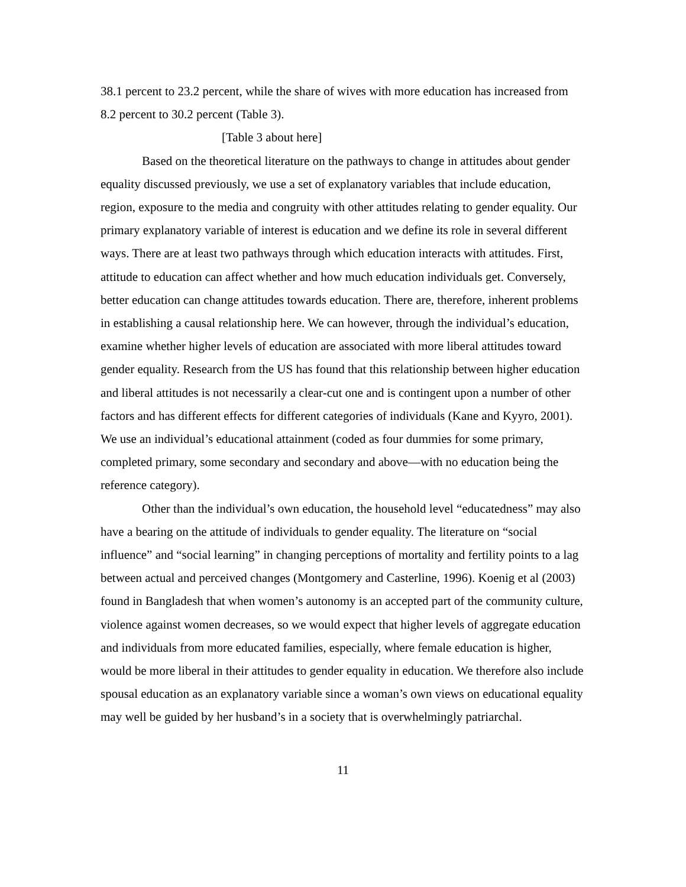38.1 percent to 23.2 percent, while the share of wives with more education has increased from 8.2 percent to 30.2 percent (Table 3).
[Table 3 about here]
Based on the theoretical literature on the pathways to change in attitudes about gender equality discussed previously, we use a set of explanatory variables that include education, region, exposure to the media and congruity with other attitudes relating to gender equality. Our primary explanatory variable of interest is education and we define its role in several different ways. There are at least two pathways through which education interacts with attitudes. First, attitude to education can affect whether and how much education individuals get. Conversely, better education can change attitudes towards education. There are, therefore, inherent problems in establishing a causal relationship here. We can however, through the individual’s education, examine whether higher levels of education are associated with more liberal attitudes toward gender equality. Research from the US has found that this relationship between higher education and liberal attitudes is not necessarily a clear-cut one and is contingent upon a number of other factors and has different effects for different categories of individuals (Kane and Kyyro, 2001). We use an individual’s educational attainment (coded as four dummies for some primary, completed primary, some secondary and secondary and above—with no education being the reference category).
Other than the individual’s own education, the household level “educatedness” may also have a bearing on the attitude of individuals to gender equality. The literature on “social influence” and “social learning” in changing perceptions of mortality and fertility points to a lag between actual and perceived changes (Montgomery and Casterline, 1996). Koenig et al (2003) found in Bangladesh that when women’s autonomy is an accepted part of the community culture, violence against women decreases, so we would expect that higher levels of aggregate education and individuals from more educated families, especially, where female education is higher, would be more liberal in their attitudes to gender equality in education. We therefore also include spousal education as an explanatory variable since a woman’s own views on educational equality may well be guided by her husband’s in a society that is overwhelmingly patriarchal.
11